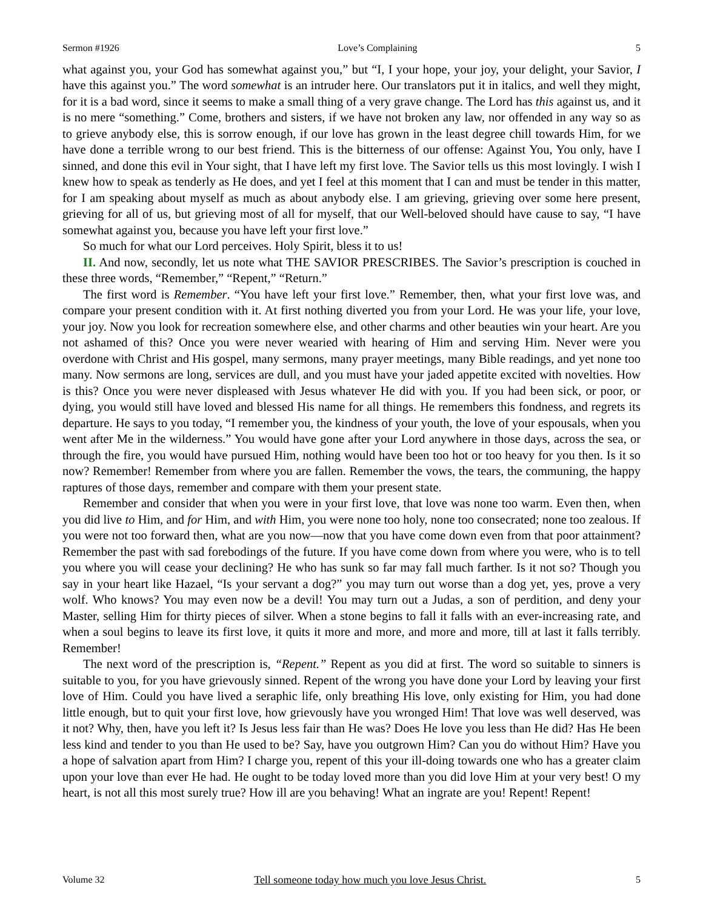Sermon #1926 Love’s Complaining 5
what against you, your God has somewhat against you,” but “I, I your hope, your joy, your delight, your Savior, I have this against you.” The word somewhat is an intruder here. Our translators put it in italics, and well they might, for it is a bad word, since it seems to make a small thing of a very grave change. The Lord has this against us, and it is no mere “something.” Come, brothers and sisters, if we have not broken any law, nor offended in any way so as to grieve anybody else, this is sorrow enough, if our love has grown in the least degree chill towards Him, for we have done a terrible wrong to our best friend. This is the bitterness of our offense: Against You, You only, have I sinned, and done this evil in Your sight, that I have left my first love. The Savior tells us this most lovingly. I wish I knew how to speak as tenderly as He does, and yet I feel at this moment that I can and must be tender in this matter, for I am speaking about myself as much as about anybody else. I am grieving, grieving over some here present, grieving for all of us, but grieving most of all for myself, that our Well-beloved should have cause to say, “I have somewhat against you, because you have left your first love.”
So much for what our Lord perceives. Holy Spirit, bless it to us!
II. And now, secondly, let us note what THE SAVIOR PRESCRIBES. The Savior’s prescription is couched in these three words, “Remember,” “Repent,” “Return.”
The first word is Remember. “You have left your first love.” Remember, then, what your first love was, and compare your present condition with it. At first nothing diverted you from your Lord. He was your life, your love, your joy. Now you look for recreation somewhere else, and other charms and other beauties win your heart. Are you not ashamed of this? Once you were never wearied with hearing of Him and serving Him. Never were you overdone with Christ and His gospel, many sermons, many prayer meetings, many Bible readings, and yet none too many. Now sermons are long, services are dull, and you must have your jaded appetite excited with novelties. How is this? Once you were never displeased with Jesus whatever He did with you. If you had been sick, or poor, or dying, you would still have loved and blessed His name for all things. He remembers this fondness, and regrets its departure. He says to you today, “I remember you, the kindness of your youth, the love of your espousals, when you went after Me in the wilderness.” You would have gone after your Lord anywhere in those days, across the sea, or through the fire, you would have pursued Him, nothing would have been too hot or too heavy for you then. Is it so now? Remember! Remember from where you are fallen. Remember the vows, the tears, the communing, the happy raptures of those days, remember and compare with them your present state.
Remember and consider that when you were in your first love, that love was none too warm. Even then, when you did live to Him, and for Him, and with Him, you were none too holy, none too consecrated; none too zealous. If you were not too forward then, what are you now—now that you have come down even from that poor attainment? Remember the past with sad forebodings of the future. If you have come down from where you were, who is to tell you where you will cease your declining? He who has sunk so far may fall much farther. Is it not so? Though you say in your heart like Hazael, “Is your servant a dog?” you may turn out worse than a dog yet, yes, prove a very wolf. Who knows? You may even now be a devil! You may turn out a Judas, a son of perdition, and deny your Master, selling Him for thirty pieces of silver. When a stone begins to fall it falls with an ever-increasing rate, and when a soul begins to leave its first love, it quits it more and more, and more and more, till at last it falls terribly. Remember!
The next word of the prescription is, “Repent.” Repent as you did at first. The word so suitable to sinners is suitable to you, for you have grievously sinned. Repent of the wrong you have done your Lord by leaving your first love of Him. Could you have lived a seraphic life, only breathing His love, only existing for Him, you had done little enough, but to quit your first love, how grievously have you wronged Him! That love was well deserved, was it not? Why, then, have you left it? Is Jesus less fair than He was? Does He love you less than He did? Has He been less kind and tender to you than He used to be? Say, have you outgrown Him? Can you do without Him? Have you a hope of salvation apart from Him? I charge you, repent of this your ill-doing towards one who has a greater claim upon your love than ever He had. He ought to be today loved more than you did love Him at your very best! O my heart, is not all this most surely true? How ill are you behaving! What an ingrate are you! Repent! Repent!
Volume 32 Tell someone today how much you love Jesus Christ. 5